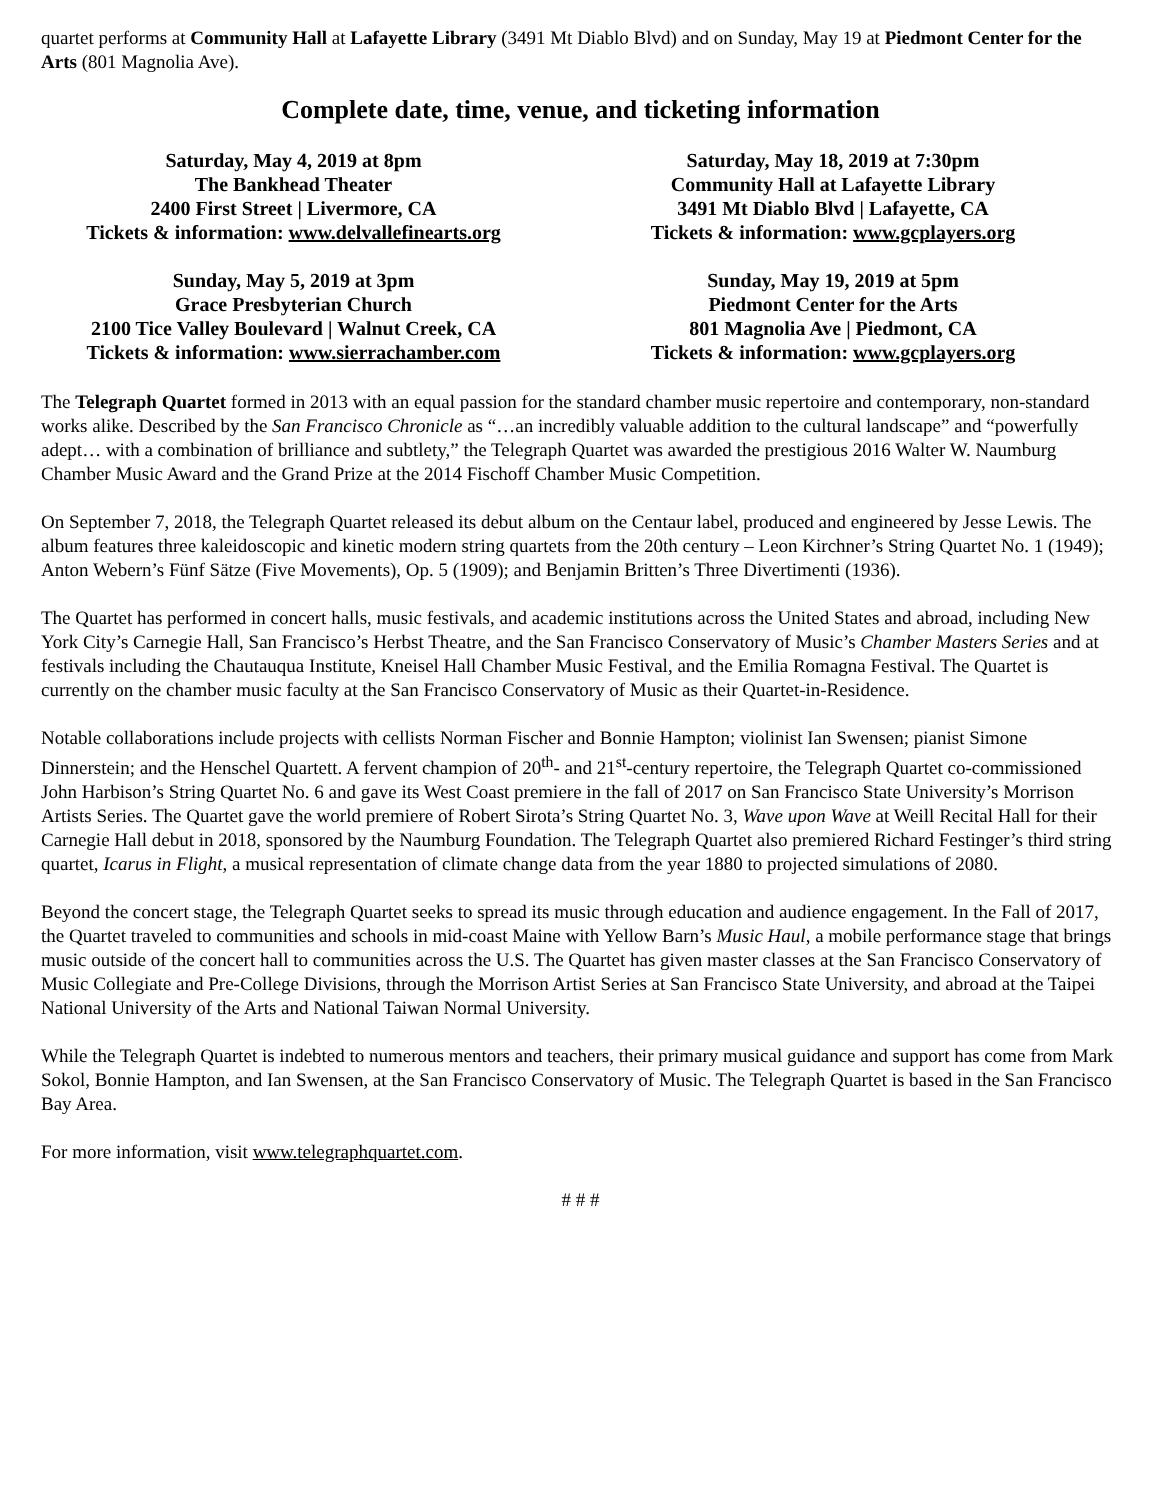quartet performs at Community Hall at Lafayette Library (3491 Mt Diablo Blvd) and on Sunday, May 19 at Piedmont Center for the Arts (801 Magnolia Ave).
Complete date, time, venue, and ticketing information
Saturday, May 4, 2019 at 8pm
The Bankhead Theater
2400 First Street | Livermore, CA
Tickets & information: www.delvallefinearts.org
Saturday, May 18, 2019 at 7:30pm
Community Hall at Lafayette Library
3491 Mt Diablo Blvd | Lafayette, CA
Tickets & information: www.gcplayers.org
Sunday, May 5, 2019 at 3pm
Grace Presbyterian Church
2100 Tice Valley Boulevard | Walnut Creek, CA
Tickets & information: www.sierrachamber.com
Sunday, May 19, 2019 at 5pm
Piedmont Center for the Arts
801 Magnolia Ave | Piedmont, CA
Tickets & information: www.gcplayers.org
The Telegraph Quartet formed in 2013 with an equal passion for the standard chamber music repertoire and contemporary, non-standard works alike. Described by the San Francisco Chronicle as “…an incredibly valuable addition to the cultural landscape” and “powerfully adept… with a combination of brilliance and subtlety,” the Telegraph Quartet was awarded the prestigious 2016 Walter W. Naumburg Chamber Music Award and the Grand Prize at the 2014 Fischoff Chamber Music Competition.
On September 7, 2018, the Telegraph Quartet released its debut album on the Centaur label, produced and engineered by Jesse Lewis. The album features three kaleidoscopic and kinetic modern string quartets from the 20th century – Leon Kirchner’s String Quartet No. 1 (1949); Anton Webern’s Fünf Sätze (Five Movements), Op. 5 (1909); and Benjamin Britten’s Three Divertimenti (1936).
The Quartet has performed in concert halls, music festivals, and academic institutions across the United States and abroad, including New York City’s Carnegie Hall, San Francisco’s Herbst Theatre, and the San Francisco Conservatory of Music’s Chamber Masters Series and at festivals including the Chautauqua Institute, Kneisel Hall Chamber Music Festival, and the Emilia Romagna Festival. The Quartet is currently on the chamber music faculty at the San Francisco Conservatory of Music as their Quartet-in-Residence.
Notable collaborations include projects with cellists Norman Fischer and Bonnie Hampton; violinist Ian Swensen; pianist Simone Dinnerstein; and the Henschel Quartett. A fervent champion of 20<sup>th</sup>- and 21<sup>st</sup>-century repertoire, the Telegraph Quartet co-commissioned John Harbison’s String Quartet No. 6 and gave its West Coast premiere in the fall of 2017 on San Francisco State University’s Morrison Artists Series. The Quartet gave the world premiere of Robert Sirota’s String Quartet No. 3, Wave upon Wave at Weill Recital Hall for their Carnegie Hall debut in 2018, sponsored by the Naumburg Foundation. The Telegraph Quartet also premiered Richard Festinger’s third string quartet, Icarus in Flight, a musical representation of climate change data from the year 1880 to projected simulations of 2080.
Beyond the concert stage, the Telegraph Quartet seeks to spread its music through education and audience engagement. In the Fall of 2017, the Quartet traveled to communities and schools in mid-coast Maine with Yellow Barn’s Music Haul, a mobile performance stage that brings music outside of the concert hall to communities across the U.S. The Quartet has given master classes at the San Francisco Conservatory of Music Collegiate and Pre-College Divisions, through the Morrison Artist Series at San Francisco State University, and abroad at the Taipei National University of the Arts and National Taiwan Normal University.
While the Telegraph Quartet is indebted to numerous mentors and teachers, their primary musical guidance and support has come from Mark Sokol, Bonnie Hampton, and Ian Swensen, at the San Francisco Conservatory of Music. The Telegraph Quartet is based in the San Francisco Bay Area.
For more information, visit www.telegraphquartet.com.
# # #